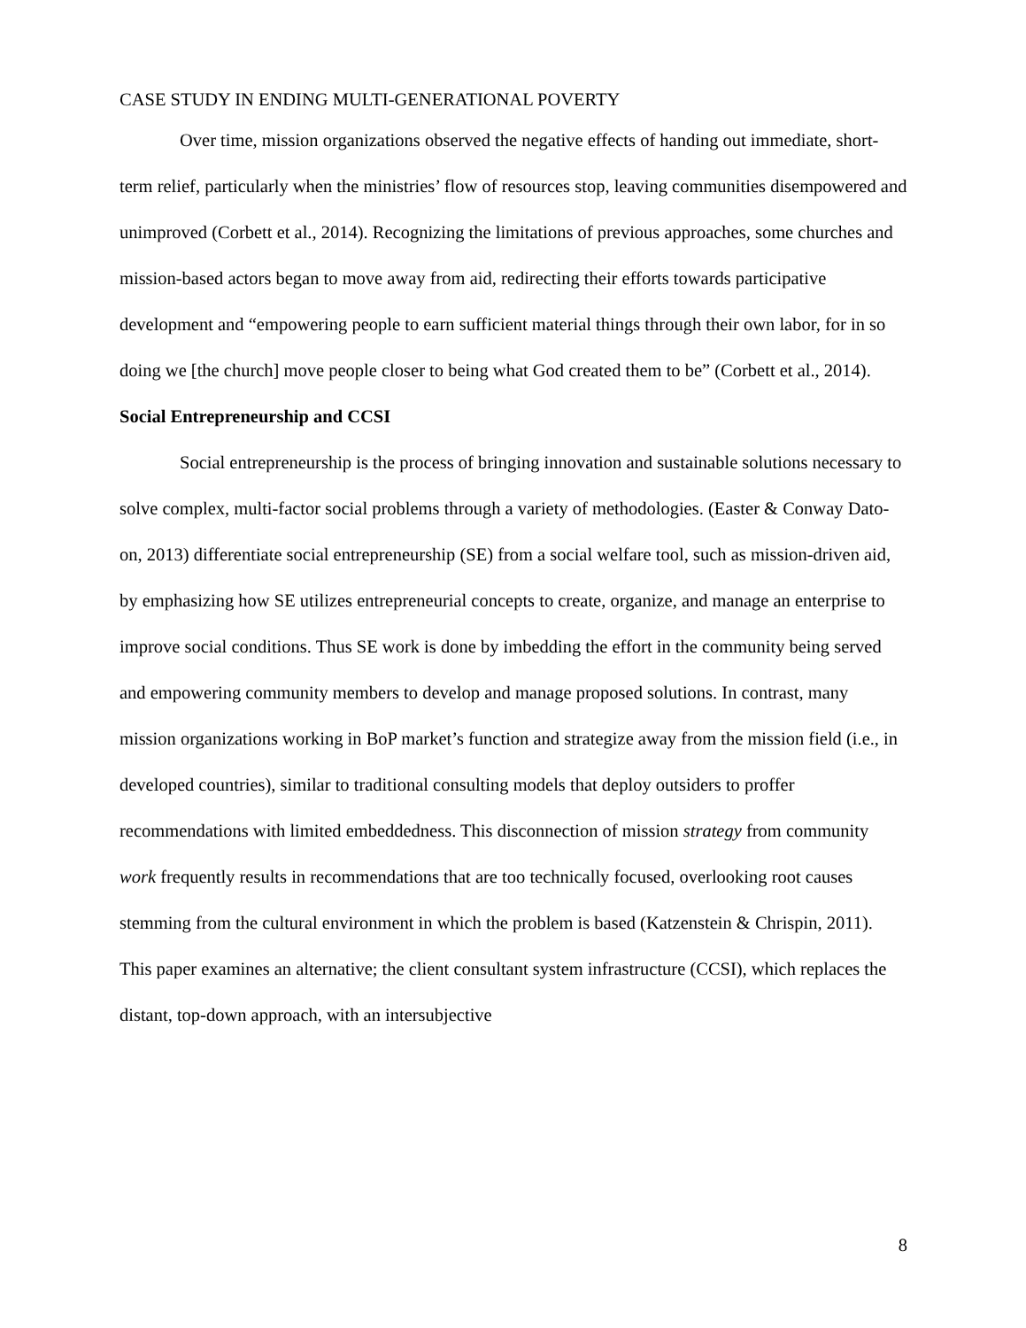CASE STUDY IN ENDING MULTI-GENERATIONAL POVERTY
Over time, mission organizations observed the negative effects of handing out immediate, short-term relief, particularly when the ministries’ flow of resources stop, leaving communities disempowered and unimproved (Corbett et al., 2014). Recognizing the limitations of previous approaches, some churches and mission-based actors began to move away from aid, redirecting their efforts towards participative development and “empowering people to earn sufficient material things through their own labor, for in so doing we [the church] move people closer to being what God created them to be” (Corbett et al., 2014).
Social Entrepreneurship and CCSI
Social entrepreneurship is the process of bringing innovation and sustainable solutions necessary to solve complex, multi-factor social problems through a variety of methodologies. (Easter & Conway Dato-on, 2013) differentiate social entrepreneurship (SE) from a social welfare tool, such as mission-driven aid, by emphasizing how SE utilizes entrepreneurial concepts to create, organize, and manage an enterprise to improve social conditions. Thus SE work is done by imbedding the effort in the community being served and empowering community members to develop and manage proposed solutions. In contrast, many mission organizations working in BoP market’s function and strategize away from the mission field (i.e., in developed countries), similar to traditional consulting models that deploy outsiders to proffer recommendations with limited embeddedness. This disconnection of mission strategy from community work frequently results in recommendations that are too technically focused, overlooking root causes stemming from the cultural environment in which the problem is based (Katzenstein & Chrispin, 2011). This paper examines an alternative; the client consultant system infrastructure (CCSI), which replaces the distant, top-down approach, with an intersubjective
8